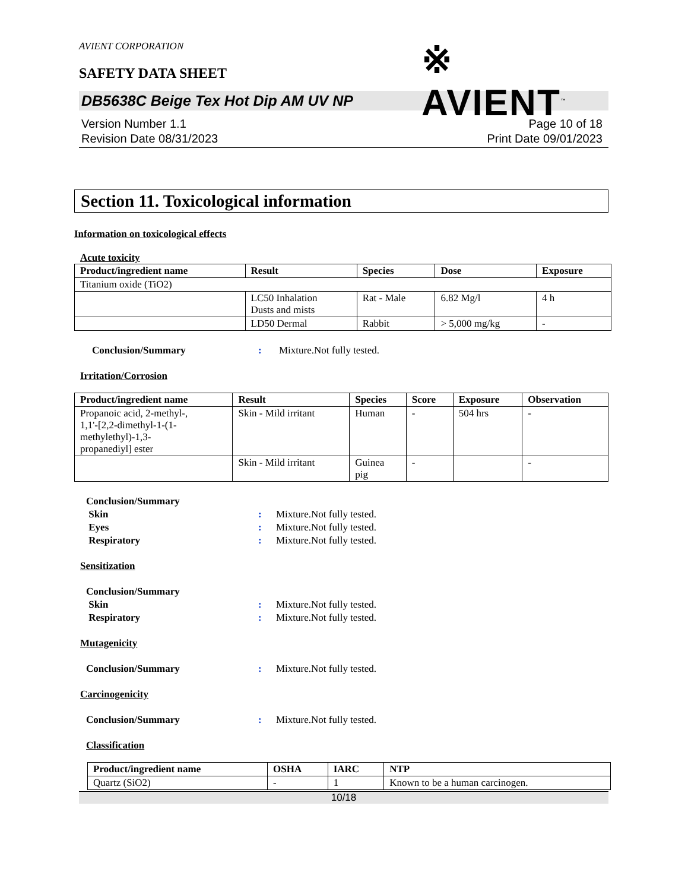AVIENT CORPORATION
※ AVIENT<sup>™</sup>
SAFETY DATA SHEET
DB5638C Beige Tex Hot Dip AM UV NP
Version Number 1.1
Revision Date 08/31/2023
Page 10 of 18
Print Date 09/01/2023
Section 11. Toxicological information
Information on toxicological effects
Acute toxicity
| Product/ingredient name | Result | Species | Dose | Exposure |
| --- | --- | --- | --- | --- |
| Titanium oxide (TiO2) | | | | |
| | LC50 Inhalation Dusts and mists | Rat - Male | 6.82 Mg/l | 4 h |
| | LD50 Dermal | Rabbit | > 5,000 mg/kg | - |
Conclusion/Summary: Mixture.Not fully tested.
Irritation/Corrosion
| Product/ingredient name | Result | Species | Score | Exposure | Observation |
| --- | --- | --- | --- | --- | --- |
| Propanoic acid, 2-methyl-, 1,1'-[2,2-dimethyl-1-(1- methylethyl)-1,3- propanediyl] ester | Skin - Mild irritant | Human | - | 504 hrs | - |
| | Skin - Mild irritant | Guinea pig | - | | - |
Conclusion/Summary Skin: Mixture.Not fully tested. Eyes: Mixture.Not fully tested. Respiratory: Mixture.Not fully tested.
Sensitization
Conclusion/Summary Skin: Mixture.Not fully tested. Respiratory: Mixture.Not fully tested.
Mutagenicity
Conclusion/Summary: Mixture.Not fully tested.
Carcinogenicity
Conclusion/Summary: Mixture.Not fully tested.
Classification
| Product/ingredient name | OSHA | IARC | NTP |
| --- | --- | --- | --- |
| Quartz (SiO2) | - | 1 | Known to be a human carcinogen. |
10/18